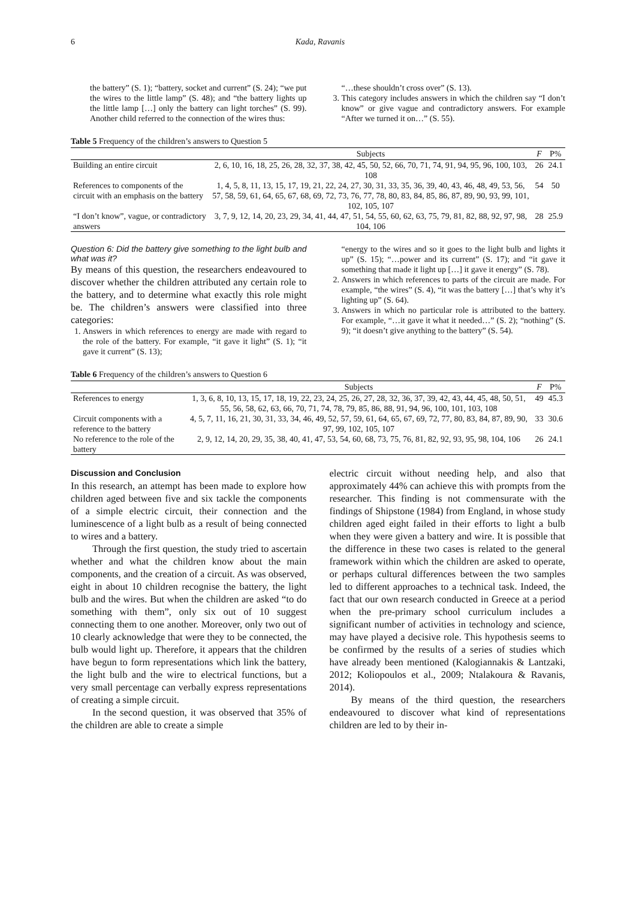6 Kada, Ravanis
the battery” (S. 1); “battery, socket and current” (S. 24); “we put the wires to the little lamp” (S. 48); and “the battery lights up the little lamp […] only the battery can light torches” (S. 99). Another child referred to the connection of the wires thus:
“…these shouldn’t cross over” (S. 13).
3. This category includes answers in which the children say “I don’t know” or give vague and contradictory answers. For example “After we turned it on…” (S. 55).
Table 5 Frequency of the children’s answers to Question 5
| | Subjects | F | P% |
| --- | --- | --- | --- |
| Building an entire circuit | 2, 6, 10, 16, 18, 25, 26, 28, 32, 37, 38, 42, 45, 50, 52, 66, 70, 71, 74, 91, 94, 95, 96, 100, 103, 108 | 26 | 24.1 |
| References to components of the circuit with an emphasis on the battery | 1, 4, 5, 8, 11, 13, 15, 17, 19, 21, 22, 24, 27, 30, 31, 33, 35, 36, 39, 40, 43, 46, 48, 49, 53, 56, 57, 58, 59, 61, 64, 65, 67, 68, 69, 72, 73, 76, 77, 78, 80, 83, 84, 85, 86, 87, 89, 90, 93, 99, 101, 102, 105, 107 | 54 | 50 |
| “I don’t know”, vague, or contradictory answers | 3, 7, 9, 12, 14, 20, 23, 29, 34, 41, 44, 47, 51, 54, 55, 60, 62, 63, 75, 79, 81, 82, 88, 92, 97, 98, 104, 106 | 28 | 25.9 |
Question 6: Did the battery give something to the light bulb and what was it?
By means of this question, the researchers endeavoured to discover whether the children attributed any certain role to the battery, and to determine what exactly this role might be. The children’s answers were classified into three categories:
1. Answers in which references to energy are made with regard to the role of the battery. For example, “it gave it light” (S. 1); “it gave it current” (S. 13);
“energy to the wires and so it goes to the light bulb and lights it up” (S. 15); “…power and its current” (S. 17); and “it gave it something that made it light up […] it gave it energy” (S. 78).
2. Answers in which references to parts of the circuit are made. For example, “the wires” (S. 4), “it was the battery […] that’s why it’s lighting up” (S. 64).
3. Answers in which no particular role is attributed to the battery. For example, “…it gave it what it needed…” (S. 2); “nothing” (S. 9); “it doesn’t give anything to the battery” (S. 54).
Table 6 Frequency of the children’s answers to Question 6
| | Subjects | F | P% |
| --- | --- | --- | --- |
| References to energy | 1, 3, 6, 8, 10, 13, 15, 17, 18, 19, 22, 23, 24, 25, 26, 27, 28, 32, 36, 37, 39, 42, 43, 44, 45, 48, 50, 51, 55, 56, 58, 62, 63, 66, 70, 71, 74, 78, 79, 85, 86, 88, 91, 94, 96, 100, 101, 103, 108 | 49 | 45.3 |
| Circuit components with a reference to the battery | 4, 5, 7, 11, 16, 21, 30, 31, 33, 34, 46, 49, 52, 57, 59, 61, 64, 65, 67, 69, 72, 77, 80, 83, 84, 87, 89, 90, 97, 99, 102, 105, 107 | 33 | 30.6 |
| No reference to the role of the battery | 2, 9, 12, 14, 20, 29, 35, 38, 40, 41, 47, 53, 54, 60, 68, 73, 75, 76, 81, 82, 92, 93, 95, 98, 104, 106 | 26 | 24.1 |
Discussion and Conclusion
In this research, an attempt has been made to explore how children aged between five and six tackle the components of a simple electric circuit, their connection and the luminescence of a light bulb as a result of being connected to wires and a battery.
Through the first question, the study tried to ascertain whether and what the children know about the main components, and the creation of a circuit. As was observed, eight in about 10 children recognise the battery, the light bulb and the wires. But when the children are asked “to do something with them”, only six out of 10 suggest connecting them to one another. Moreover, only two out of 10 clearly acknowledge that were they to be connected, the bulb would light up. Therefore, it appears that the children have begun to form representations which link the battery, the light bulb and the wire to electrical functions, but a very small percentage can verbally express representations of creating a simple circuit.
In the second question, it was observed that 35% of the children are able to create a simple
electric circuit without needing help, and also that approximately 44% can achieve this with prompts from the researcher. This finding is not commensurate with the findings of Shipstone (1984) from England, in whose study children aged eight failed in their efforts to light a bulb when they were given a battery and wire. It is possible that the difference in these two cases is related to the general framework within which the children are asked to operate, or perhaps cultural differences between the two samples led to different approaches to a technical task. Indeed, the fact that our own research conducted in Greece at a period when the pre-primary school curriculum includes a significant number of activities in technology and science, may have played a decisive role. This hypothesis seems to be confirmed by the results of a series of studies which have already been mentioned (Kalogiannakis & Lantzaki, 2012; Koliopoulos et al., 2009; Ntalakoura & Ravanis, 2014).
By means of the third question, the researchers endeavoured to discover what kind of representations children are led to by their in-